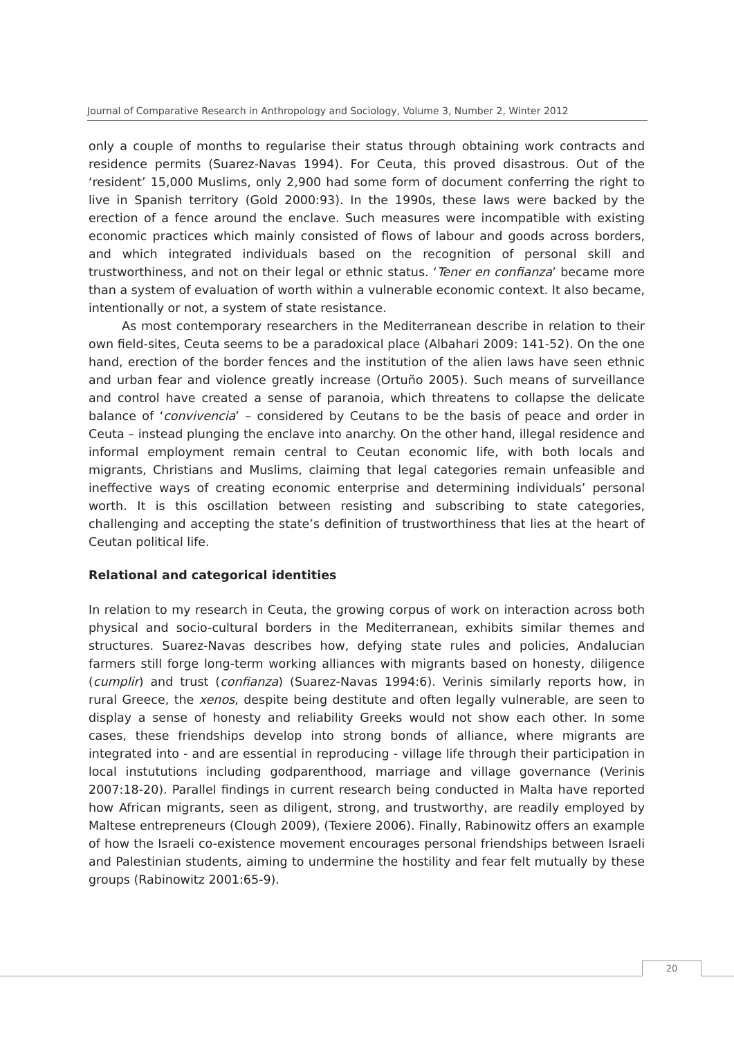Journal of Comparative Research in Anthropology and Sociology, Volume 3, Number 2, Winter 2012
only a couple of months to regularise their status through obtaining work contracts and residence permits (Suarez-Navas 1994). For Ceuta, this proved disastrous. Out of the ‘resident’ 15,000 Muslims, only 2,900 had some form of document conferring the right to live in Spanish territory (Gold 2000:93). In the 1990s, these laws were backed by the erection of a fence around the enclave. Such measures were incompatible with existing economic practices which mainly consisted of flows of labour and goods across borders, and which integrated individuals based on the recognition of personal skill and trustworthiness, and not on their legal or ethnic status. ‘Tener en confianza’ became more than a system of evaluation of worth within a vulnerable economic context. It also became, intentionally or not, a system of state resistance.
As most contemporary researchers in the Mediterranean describe in relation to their own field-sites, Ceuta seems to be a paradoxical place (Albahari 2009: 141-52). On the one hand, erection of the border fences and the institution of the alien laws have seen ethnic and urban fear and violence greatly increase (Ortuño 2005). Such means of surveillance and control have created a sense of paranoia, which threatens to collapse the delicate balance of ‘convivencia’ – considered by Ceutans to be the basis of peace and order in Ceuta – instead plunging the enclave into anarchy. On the other hand, illegal residence and informal employment remain central to Ceutan economic life, with both locals and migrants, Christians and Muslims, claiming that legal categories remain unfeasible and ineffective ways of creating economic enterprise and determining individuals’ personal worth. It is this oscillation between resisting and subscribing to state categories, challenging and accepting the state’s definition of trustworthiness that lies at the heart of Ceutan political life.
Relational and categorical identities
In relation to my research in Ceuta, the growing corpus of work on interaction across both physical and socio-cultural borders in the Mediterranean, exhibits similar themes and structures. Suarez-Navas describes how, defying state rules and policies, Andalucian farmers still forge long-term working alliances with migrants based on honesty, diligence (cumplir) and trust (confianza) (Suarez-Navas 1994:6). Verinis similarly reports how, in rural Greece, the xenos, despite being destitute and often legally vulnerable, are seen to display a sense of honesty and reliability Greeks would not show each other. In some cases, these friendships develop into strong bonds of alliance, where migrants are integrated into - and are essential in reproducing - village life through their participation in local instututions including godparenthood, marriage and village governance (Verinis 2007:18-20). Parallel findings in current research being conducted in Malta have reported how African migrants, seen as diligent, strong, and trustworthy, are readily employed by Maltese entrepreneurs (Clough 2009), (Texiere 2006). Finally, Rabinowitz offers an example of how the Israeli co-existence movement encourages personal friendships between Israeli and Palestinian students, aiming to undermine the hostility and fear felt mutually by these groups (Rabinowitz 2001:65-9).
20